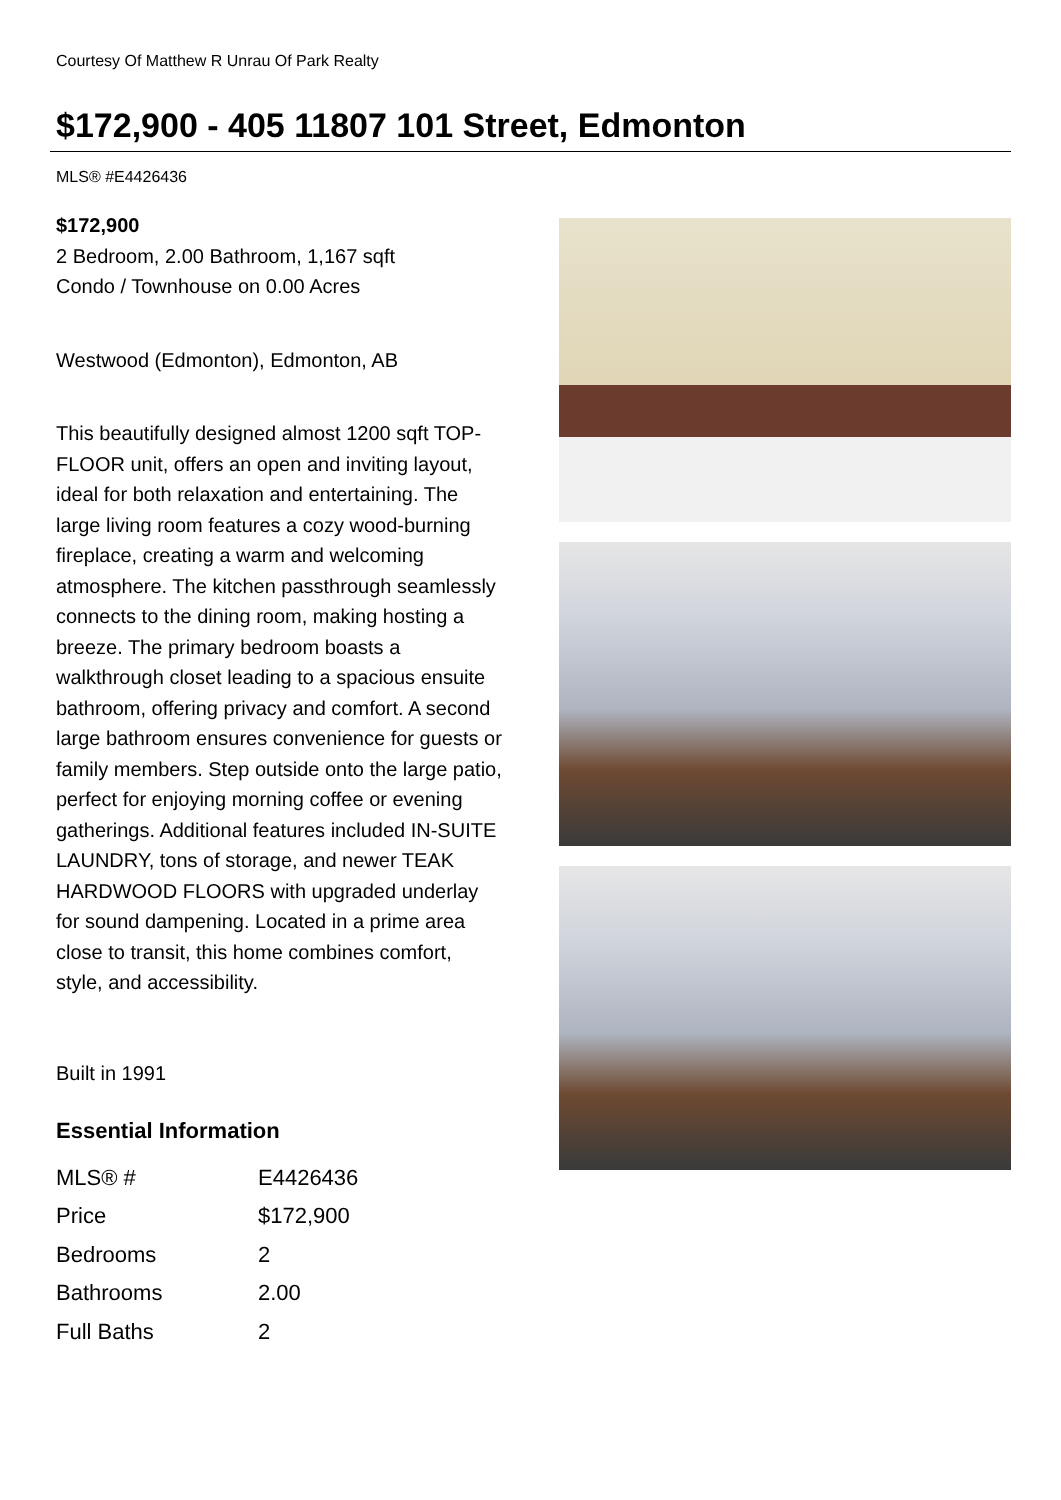Courtesy Of Matthew R Unrau Of Park Realty
$172,900 - 405 11807 101 Street, Edmonton
MLS® #E4426436
$172,900
2 Bedroom, 2.00 Bathroom, 1,167 sqft
Condo / Townhouse on 0.00 Acres
Westwood (Edmonton), Edmonton, AB
This beautifully designed almost 1200 sqft TOP-FLOOR unit, offers an open and inviting layout, ideal for both relaxation and entertaining. The large living room features a cozy wood-burning fireplace, creating a warm and welcoming atmosphere. The kitchen passthrough seamlessly connects to the dining room, making hosting a breeze. The primary bedroom boasts a walkthrough closet leading to a spacious ensuite bathroom, offering privacy and comfort. A second large bathroom ensures convenience for guests or family members. Step outside onto the large patio, perfect for enjoying morning coffee or evening gatherings. Additional features included IN-SUITE LAUNDRY, tons of storage, and newer TEAK HARDWOOD FLOORS with upgraded underlay for sound dampening. Located in a prime area close to transit, this home combines comfort, style, and accessibility.
Built in 1991
Essential Information
| MLS® # | E4426436 |
| Price | $172,900 |
| Bedrooms | 2 |
| Bathrooms | 2.00 |
| Full Baths | 2 |